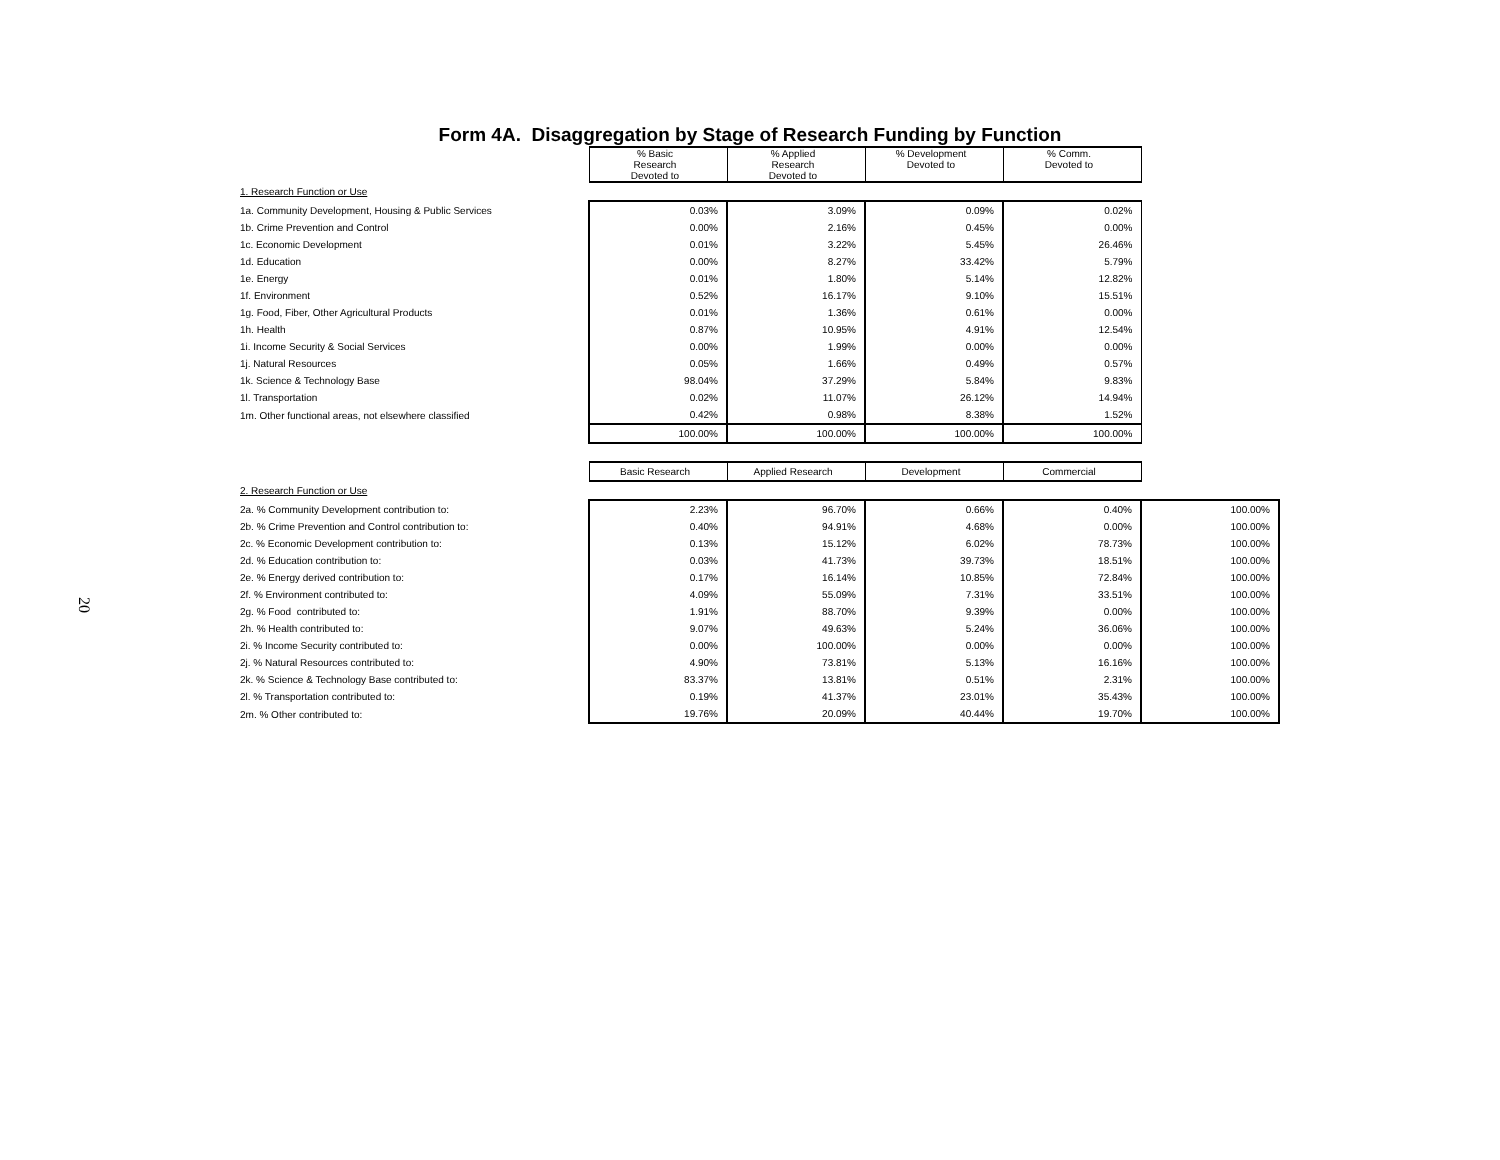20
Form 4A. Disaggregation by Stage of Research Funding by Function
| | % Basic Research Devoted to | % Applied Research Devoted to | % Development Devoted to | % Comm. Devoted to | |
| 1. Research Function or Use | | | | | |
| 1a. Community Development, Housing & Public Services | 0.03% | 3.09% | 0.09% | 0.02% | |
| 1b. Crime Prevention and Control | 0.00% | 2.16% | 0.45% | 0.00% | |
| 1c. Economic Development | 0.01% | 3.22% | 5.45% | 26.46% | |
| 1d. Education | 0.00% | 8.27% | 33.42% | 5.79% | |
| 1e. Energy | 0.01% | 1.80% | 5.14% | 12.82% | |
| 1f. Environment | 0.52% | 16.17% | 9.10% | 15.51% | |
| 1g. Food, Fiber, Other Agricultural Products | 0.01% | 1.36% | 0.61% | 0.00% | |
| 1h. Health | 0.87% | 10.95% | 4.91% | 12.54% | |
| 1i. Income Security & Social Services | 0.00% | 1.99% | 0.00% | 0.00% | |
| 1j. Natural Resources | 0.05% | 1.66% | 0.49% | 0.57% | |
| 1k. Science & Technology Base | 98.04% | 37.29% | 5.84% | 9.83% | |
| 1l. Transportation | 0.02% | 11.07% | 26.12% | 14.94% | |
| 1m. Other functional areas, not elsewhere classified | 0.42% | 0.98% | 8.38% | 1.52% | |
| | 100.00% | 100.00% | 100.00% | 100.00% | |
| | Basic Research | Applied Research | Development | Commercial | |
| 2. Research Function or Use | | | | | |
| 2a. % Community Development contribution to: | 2.23% | 96.70% | 0.66% | 0.40% | 100.00% |
| 2b. % Crime Prevention and Control contribution to: | 0.40% | 94.91% | 4.68% | 0.00% | 100.00% |
| 2c. % Economic Development contribution to: | 0.13% | 15.12% | 6.02% | 78.73% | 100.00% |
| 2d. % Education contribution to: | 0.03% | 41.73% | 39.73% | 18.51% | 100.00% |
| 2e. % Energy derived contribution to: | 0.17% | 16.14% | 10.85% | 72.84% | 100.00% |
| 2f. % Environment contributed to: | 4.09% | 55.09% | 7.31% | 33.51% | 100.00% |
| 2g. % Food contributed to: | 1.91% | 88.70% | 9.39% | 0.00% | 100.00% |
| 2h. % Health contributed to: | 9.07% | 49.63% | 5.24% | 36.06% | 100.00% |
| 2i. % Income Security contributed to: | 0.00% | 100.00% | 0.00% | 0.00% | 100.00% |
| 2j. % Natural Resources contributed to: | 4.90% | 73.81% | 5.13% | 16.16% | 100.00% |
| 2k. % Science & Technology Base contributed to: | 83.37% | 13.81% | 0.51% | 2.31% | 100.00% |
| 2l. % Transportation contributed to: | 0.19% | 41.37% | 23.01% | 35.43% | 100.00% |
| 2m. % Other contributed to: | 19.76% | 20.09% | 40.44% | 19.70% | 100.00% |